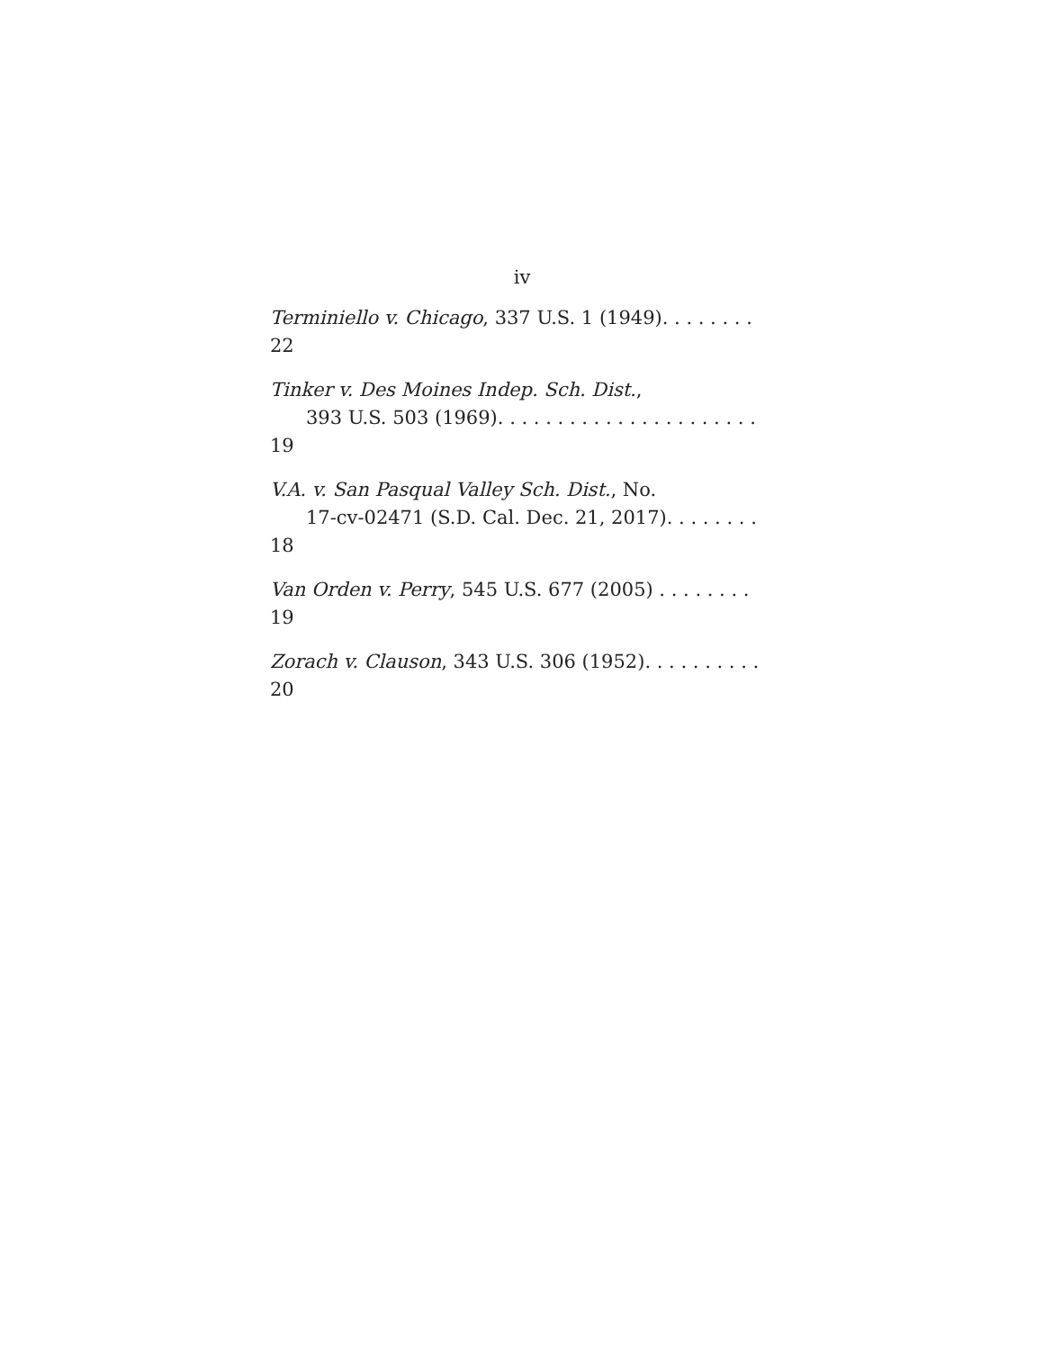iv
Terminiello v. Chicago, 337 U.S. 1 (1949). . . . . . . . 22
Tinker v. Des Moines Indep. Sch. Dist.,
393 U.S. 503 (1969). . . . . . . . . . . . . . . . . . . . . . 19
V.A. v. San Pasqual Valley Sch. Dist., No.
17-cv-02471 (S.D. Cal. Dec. 21, 2017). . . . . . . . 18
Van Orden v. Perry, 545 U.S. 677 (2005) . . . . . . . . 19
Zorach v. Clauson, 343 U.S. 306 (1952). . . . . . . . . . 20